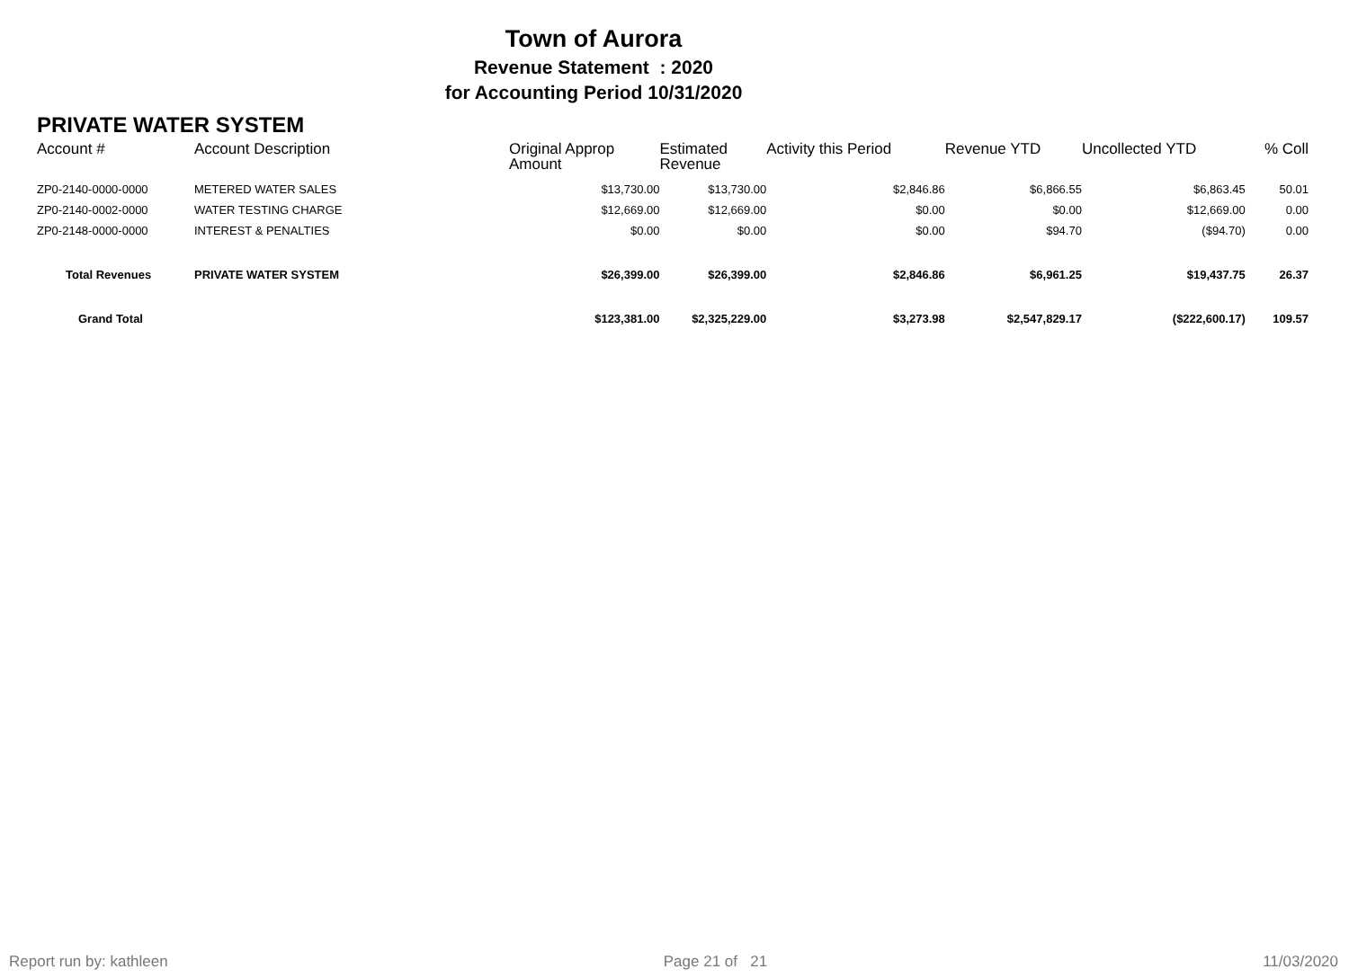Town of Aurora
Revenue Statement : 2020
for Accounting Period 10/31/2020
PRIVATE WATER SYSTEM
| Account # | Account Description | Original Approp Amount | Estimated Revenue | Activity this Period | Revenue YTD | Uncollected YTD | % Coll |
| --- | --- | --- | --- | --- | --- | --- | --- |
| ZP0-2140-0000-0000 | METERED WATER SALES | $13,730.00 | $13,730.00 | $2,846.86 | $6,866.55 | $6,863.45 | 50.01 |
| ZP0-2140-0002-0000 | WATER TESTING CHARGE | $12,669.00 | $12,669.00 | $0.00 | $0.00 | $12,669.00 | 0.00 |
| ZP0-2148-0000-0000 | INTEREST & PENALTIES | $0.00 | $0.00 | $0.00 | $94.70 | ($94.70) | 0.00 |
| Total Revenues | PRIVATE WATER SYSTEM | $26,399.00 | $26,399.00 | $2,846.86 | $6,961.25 | $19,437.75 | 26.37 |
| Grand Total | | $123,381.00 | $2,325,229.00 | $3,273.98 | $2,547,829.17 | ($222,600.17) | 109.57 |
Report run by: kathleen Page 21 of 21 11/03/2020